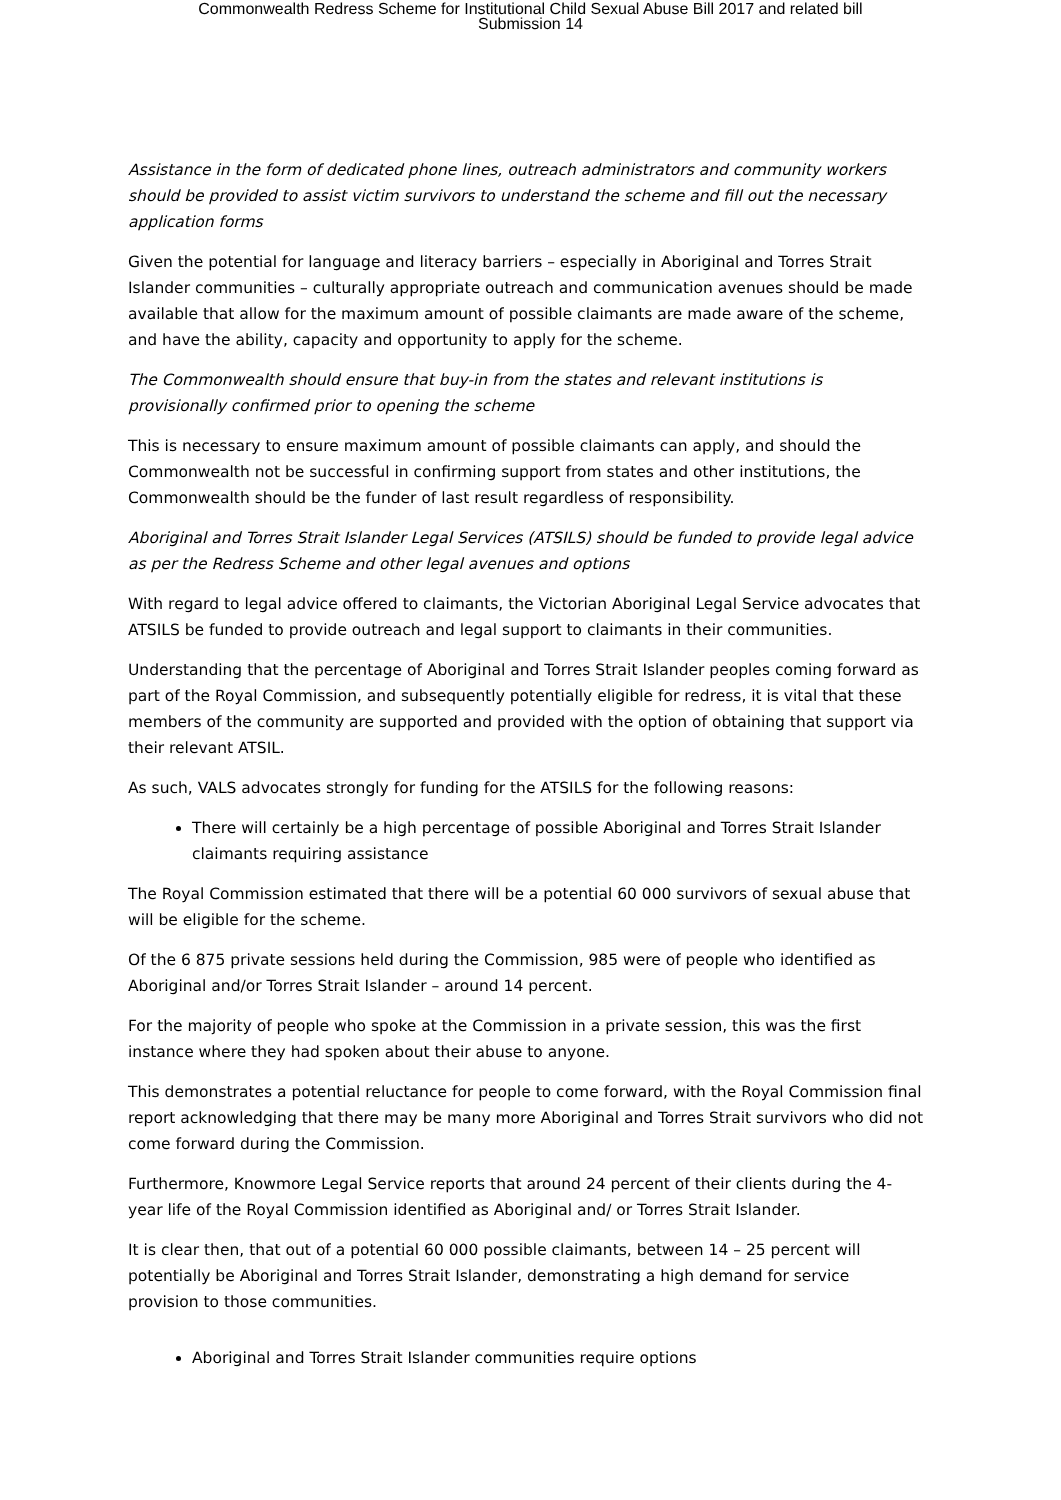Commonwealth Redress Scheme for Institutional Child Sexual Abuse Bill 2017 and related bill
Submission 14
Assistance in the form of dedicated phone lines, outreach administrators and community workers should be provided to assist victim survivors to understand the scheme and fill out the necessary application forms
Given the potential for language and literacy barriers – especially in Aboriginal and Torres Strait Islander communities – culturally appropriate outreach and communication avenues should be made available that allow for the maximum amount of possible claimants are made aware of the scheme, and have the ability, capacity and opportunity to apply for the scheme.
The Commonwealth should ensure that buy-in from the states and relevant institutions is provisionally confirmed prior to opening the scheme
This is necessary to ensure maximum amount of possible claimants can apply, and should the Commonwealth not be successful in confirming support from states and other institutions, the Commonwealth should be the funder of last result regardless of responsibility.
Aboriginal and Torres Strait Islander Legal Services (ATSILS) should be funded to provide legal advice as per the Redress Scheme and other legal avenues and options
With regard to legal advice offered to claimants, the Victorian Aboriginal Legal Service advocates that ATSILS be funded to provide outreach and legal support to claimants in their communities.
Understanding that the percentage of Aboriginal and Torres Strait Islander peoples coming forward as part of the Royal Commission, and subsequently potentially eligible for redress, it is vital that these members of the community are supported and provided with the option of obtaining that support via their relevant ATSIL.
As such, VALS advocates strongly for funding for the ATSILS for the following reasons:
There will certainly be a high percentage of possible Aboriginal and Torres Strait Islander claimants requiring assistance
The Royal Commission estimated that there will be a potential 60 000 survivors of sexual abuse that will be eligible for the scheme.
Of the 6 875 private sessions held during the Commission, 985 were of people who identified as Aboriginal and/or Torres Strait Islander – around 14 percent.
For the majority of people who spoke at the Commission in a private session, this was the first instance where they had spoken about their abuse to anyone.
This demonstrates a potential reluctance for people to come forward, with the Royal Commission final report acknowledging that there may be many more Aboriginal and Torres Strait survivors who did not come forward during the Commission.
Furthermore, Knowmore Legal Service reports that around 24 percent of their clients during the 4-year life of the Royal Commission identified as Aboriginal and/ or Torres Strait Islander.
It is clear then, that out of a potential 60 000 possible claimants, between 14 – 25 percent will potentially be Aboriginal and Torres Strait Islander, demonstrating a high demand for service provision to those communities.
Aboriginal and Torres Strait Islander communities require options